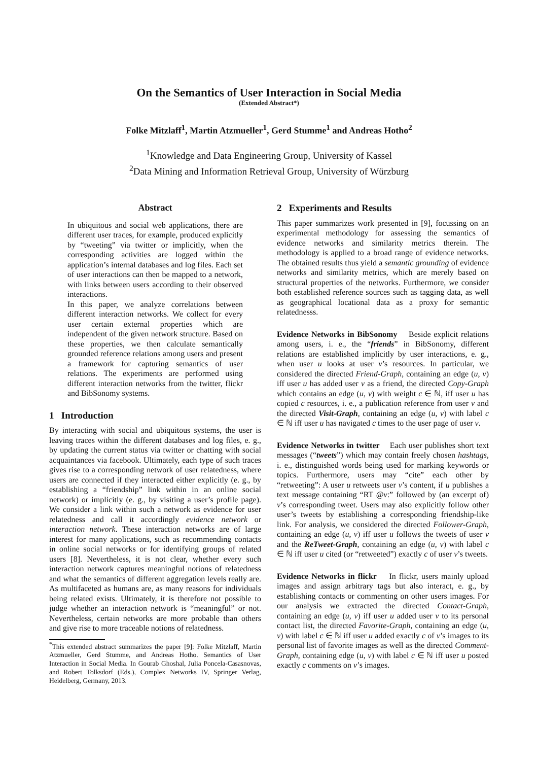On the Semantics of User Interaction in Social Media
(Extended Abstract*)
Folke Mitzlaff<sup>1</sup>, Martin Atzmueller<sup>1</sup>, Gerd Stumme<sup>1</sup> and Andreas Hotho<sup>2</sup>
<sup>1</sup> Knowledge and Data Engineering Group, University of Kassel
<sup>2</sup> Data Mining and Information Retrieval Group, University of Würzburg
Abstract
In ubiquitous and social web applications, there are different user traces, for example, produced explicitly by “tweeting” via twitter or implicitly, when the corresponding activities are logged within the application’s internal databases and log files. Each set of user interactions can then be mapped to a network, with links between users according to their observed interactions.
In this paper, we analyze correlations between different interaction networks. We collect for every user certain external properties which are independent of the given network structure. Based on these properties, we then calculate semantically grounded reference relations among users and present a framework for capturing semantics of user relations. The experiments are performed using different interaction networks from the twitter, flickr and BibSonomy systems.
1 Introduction
By interacting with social and ubiquitous systems, the user is leaving traces within the different databases and log files, e. g., by updating the current status via twitter or chatting with social acquaintances via facebook. Ultimately, each type of such traces gives rise to a corresponding network of user relatedness, where users are connected if they interacted either explicitly (e. g., by establishing a “friendship” link within in an online social network) or implicitly (e. g., by visiting a user’s profile page). We consider a link within such a network as evidence for user relatedness and call it accordingly evidence network or interaction network. These interaction networks are of large interest for many applications, such as recommending contacts in online social networks or for identifying groups of related users [8]. Nevertheless, it is not clear, whether every such interaction network captures meaningful notions of relatedness and what the semantics of different aggregation levels really are. As multifaceted as humans are, as many reasons for individuals being related exists. Ultimately, it is therefore not possible to judge whether an interaction network is “meaningful” or not. Nevertheless, certain networks are more probable than others and give rise to more traceable notions of relatedness.
<sup>*</sup> This extended abstract summarizes the paper [9]: Folke Mitzlaff, Martin Atzmueller, Gerd Stumme, and Andreas Hotho. Semantics of User Interaction in Social Media. In Gourab Ghoshal, Julia Poncela-Casasnovas, and Robert Tolksdorf (Eds.), Complex Networks IV, Springer Verlag, Heidelberg, Germany, 2013.
2 Experiments and Results
This paper summarizes work presented in [9], focussing on an experimental methodology for assessing the semantics of evidence networks and similarity metrics therein. The methodology is applied to a broad range of evidence networks. The obtained results thus yield a semantic grounding of evidence networks and similarity metrics, which are merely based on structural properties of the networks. Furthermore, we consider both established reference sources such as tagging data, as well as geographical locational data as a proxy for semantic relatednesss.
Evidence Networks in BibSonomy Beside explicit relations among users, i. e., the “friends” in BibSonomy, different relations are established implicitly by user interactions, e. g., when user u looks at user v’s resources. In particular, we considered the directed Friend-Graph, containing an edge (u, v) iff user u has added user v as a friend, the directed Copy-Graph which contains an edge (u, v) with weight c ∈ ℕ, iff user u has copied c resources, i. e., a publication reference from user v and the directed Visit-Graph, containing an edge (u, v) with label c ∈ ℕ iff user u has navigated c times to the user page of user v.
Evidence Networks in twitter Each user publishes short text messages (“tweets”) which may contain freely chosen hashtags, i. e., distinguished words being used for marking keywords or topics. Furthermore, users may “cite” each other by “retweeting”: A user u retweets user v’s content, if u publishes a text message containing “RT @v:” followed by (an excerpt of) v’s corresponding tweet. Users may also explicitly follow other user’s tweets by establishing a corresponding friendship-like link. For analysis, we considered the directed Follower-Graph, containing an edge (u, v) iff user u follows the tweets of user v and the ReTweet-Graph, containing an edge (u, v) with label c ∈ ℕ iff user u cited (or “retweeted”) exactly c of user v’s tweets.
Evidence Networks in flickr In flickr, users mainly upload images and assign arbitrary tags but also interact, e. g., by establishing contacts or commenting on other users images. For our analysis we extracted the directed Contact-Graph, containing an edge (u, v) iff user u added user v to its personal contact list, the directed Favorite-Graph, containing an edge (u, v) with label c ∈ ℕ iff user u added exactly c of v’s images to its personal list of favorite images as well as the directed Comment-Graph, containing edge (u, v) with label c ∈ ℕ iff user u posted exactly c comments on v’s images.